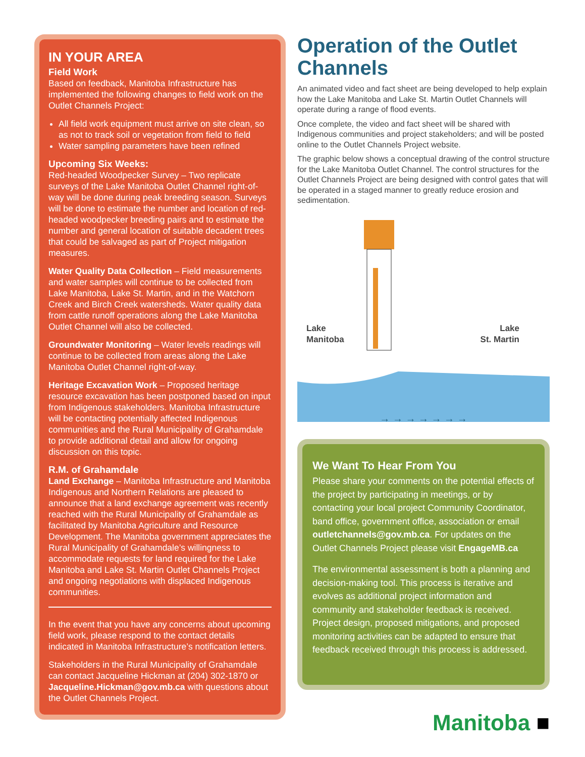IN YOUR AREA
Field Work
Based on feedback, Manitoba Infrastructure has implemented the following changes to field work on the Outlet Channels Project:
All field work equipment must arrive on site clean, so as not to track soil or vegetation from field to field
Water sampling parameters have been refined
Upcoming Six Weeks:
Red-headed Woodpecker Survey – Two replicate surveys of the Lake Manitoba Outlet Channel right-of-way will be done during peak breeding season. Surveys will be done to estimate the number and location of red-headed woodpecker breeding pairs and to estimate the number and general location of suitable decadent trees that could be salvaged as part of Project mitigation measures.
Water Quality Data Collection – Field measurements and water samples will continue to be collected from Lake Manitoba, Lake St. Martin, and in the Watchorn Creek and Birch Creek watersheds. Water quality data from cattle runoff operations along the Lake Manitoba Outlet Channel will also be collected.
Groundwater Monitoring – Water levels readings will continue to be collected from areas along the Lake Manitoba Outlet Channel right-of-way.
Heritage Excavation Work – Proposed heritage resource excavation has been postponed based on input from Indigenous stakeholders. Manitoba Infrastructure will be contacting potentially affected Indigenous communities and the Rural Municipality of Grahamdale to provide additional detail and allow for ongoing discussion on this topic.
R.M. of Grahamdale
Land Exchange – Manitoba Infrastructure and Manitoba Indigenous and Northern Relations are pleased to announce that a land exchange agreement was recently reached with the Rural Municipality of Grahamdale as facilitated by Manitoba Agriculture and Resource Development. The Manitoba government appreciates the Rural Municipality of Grahamdale’s willingness to accommodate requests for land required for the Lake Manitoba and Lake St. Martin Outlet Channels Project and ongoing negotiations with displaced Indigenous communities.
In the event that you have any concerns about upcoming field work, please respond to the contact details indicated in Manitoba Infrastructure’s notification letters.
Stakeholders in the Rural Municipality of Grahamdale can contact Jacqueline Hickman at (204) 302-1870 or Jacqueline.Hickman@gov.mb.ca with questions about the Outlet Channels Project.
Operation of the Outlet Channels
An animated video and fact sheet are being developed to help explain how the Lake Manitoba and Lake St. Martin Outlet Channels will operate during a range of flood events.
Once complete, the video and fact sheet will be shared with Indigenous communities and project stakeholders; and will be posted online to the Outlet Channels Project website.
The graphic below shows a conceptual drawing of the control structure for the Lake Manitoba Outlet Channel. The control structures for the Outlet Channels Project are being designed with control gates that will be operated in a staged manner to greatly reduce erosion and sedimentation.
Lake
Manitoba
Lake
St. Martin
→ → → → → → →
We Want To Hear From You
Please share your comments on the potential effects of the project by participating in meetings, or by contacting your local project Community Coordinator, band office, government office, association or email outletchannels@gov.mb.ca. For updates on the Outlet Channels Project please visit EngageMB.ca
The environmental assessment is both a planning and decision-making tool. This process is iterative and evolves as additional project information and community and stakeholder feedback is received. Project design, proposed mitigations, and proposed monitoring activities can be adapted to ensure that feedback received through this process is addressed.
Manitoba ■